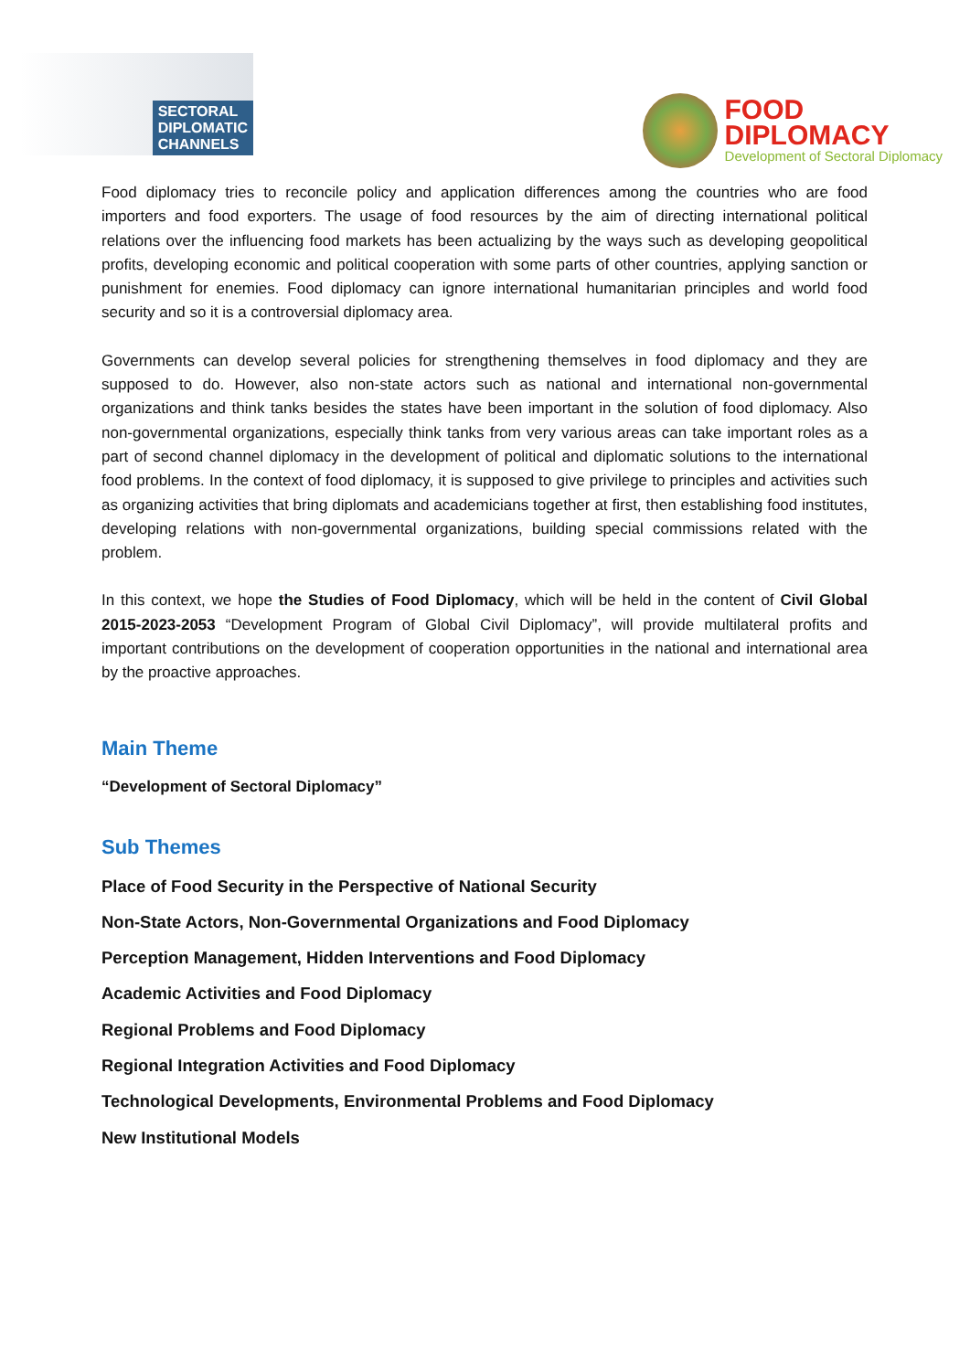SECTORAL
DIPLOMATIC
CHANNELS
FOOD
DIPLOMACY
Development of Sectoral Diplomacy
Food diplomacy tries to reconcile policy and application differences among the countries who are food importers and food exporters. The usage of food resources by the aim of directing international political relations over the influencing food markets has been actualizing by the ways such as developing geopolitical profits, developing economic and political cooperation with some parts of other countries, applying sanction or punishment for enemies. Food diplomacy can ignore international humanitarian principles and world food security and so it is a controversial diplomacy area.
Governments can develop several policies for strengthening themselves in food diplomacy and they are supposed to do. However, also non-state actors such as national and international non-governmental organizations and think tanks besides the states have been important in the solution of food diplomacy. Also non-governmental organizations, especially think tanks from very various areas can take important roles as a part of second channel diplomacy in the development of political and diplomatic solutions to the international food problems. In the context of food diplomacy, it is supposed to give privilege to principles and activities such as organizing activities that bring diplomats and academicians together at first, then establishing food institutes, developing relations with non-governmental organizations, building special commissions related with the problem.
In this context, we hope the Studies of Food Diplomacy, which will be held in the content of Civil Global 2015-2023-2053 “Development Program of Global Civil Diplomacy”, will provide multilateral profits and important contributions on the development of cooperation opportunities in the national and international area by the proactive approaches.
Main Theme
“Development of Sectoral Diplomacy”
Sub Themes
Place of Food Security in the Perspective of National Security
Non-State Actors, Non-Governmental Organizations and Food Diplomacy
Perception Management, Hidden Interventions and Food Diplomacy
Academic Activities and Food Diplomacy
Regional Problems and Food Diplomacy
Regional Integration Activities and Food Diplomacy
Technological Developments, Environmental Problems and Food Diplomacy
New Institutional Models